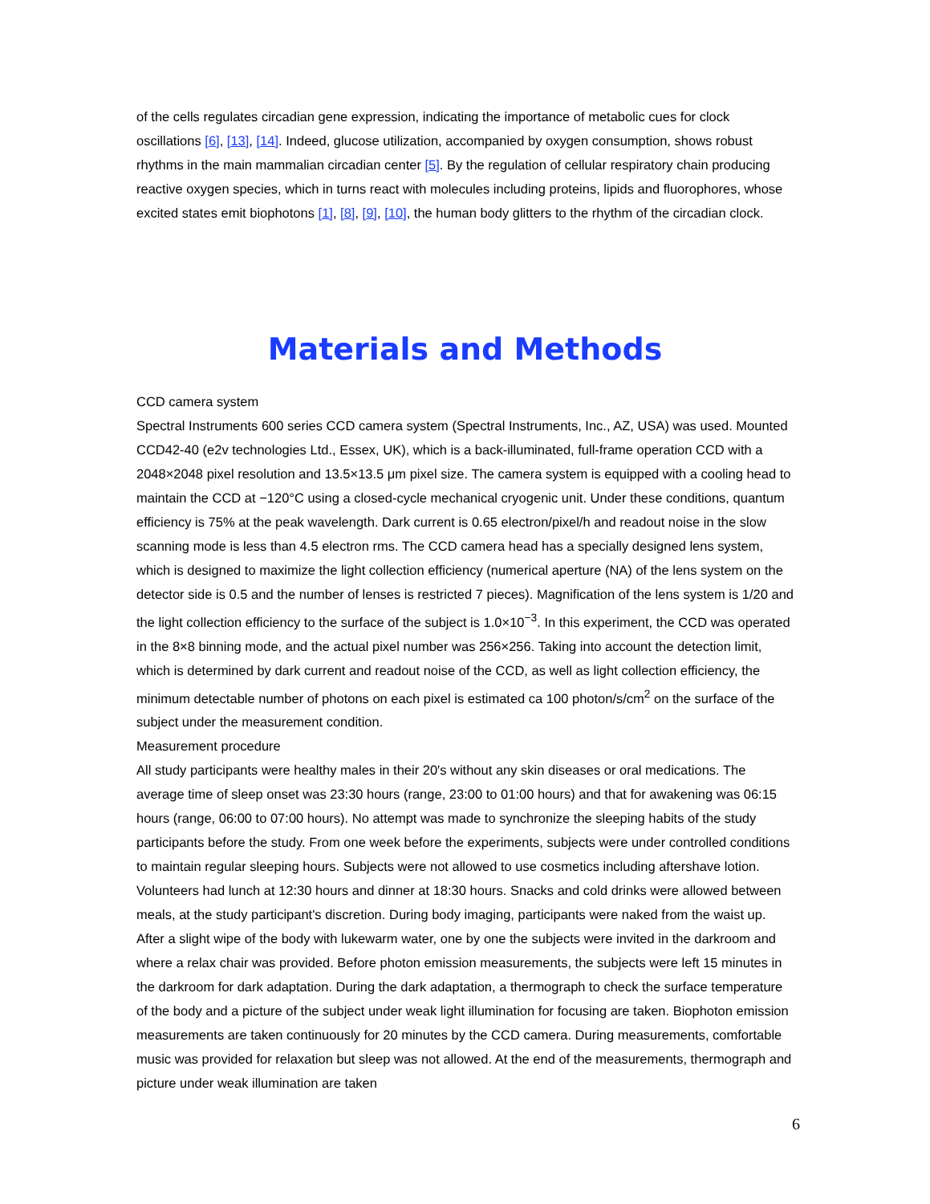of the cells regulates circadian gene expression, indicating the importance of metabolic cues for clock oscillations [6], [13], [14]. Indeed, glucose utilization, accompanied by oxygen consumption, shows robust rhythms in the main mammalian circadian center [5]. By the regulation of cellular respiratory chain producing reactive oxygen species, which in turns react with molecules including proteins, lipids and fluorophores, whose excited states emit biophotons [1], [8], [9], [10], the human body glitters to the rhythm of the circadian clock.
Materials and Methods
CCD camera system
Spectral Instruments 600 series CCD camera system (Spectral Instruments, Inc., AZ, USA) was used. Mounted CCD42-40 (e2v technologies Ltd., Essex, UK), which is a back-illuminated, full-frame operation CCD with a 2048×2048 pixel resolution and 13.5×13.5 μm pixel size. The camera system is equipped with a cooling head to maintain the CCD at −120°C using a closed-cycle mechanical cryogenic unit. Under these conditions, quantum efficiency is 75% at the peak wavelength. Dark current is 0.65 electron/pixel/h and readout noise in the slow scanning mode is less than 4.5 electron rms. The CCD camera head has a specially designed lens system, which is designed to maximize the light collection efficiency (numerical aperture (NA) of the lens system on the detector side is 0.5 and the number of lenses is restricted 7 pieces). Magnification of the lens system is 1/20 and the light collection efficiency to the surface of the subject is 1.0×10<sup>−3</sup>. In this experiment, the CCD was operated in the 8×8 binning mode, and the actual pixel number was 256×256. Taking into account the detection limit, which is determined by dark current and readout noise of the CCD, as well as light collection efficiency, the minimum detectable number of photons on each pixel is estimated ca 100 photon/s/cm<sup>2</sup> on the surface of the subject under the measurement condition.
Measurement procedure
All study participants were healthy males in their 20′s without any skin diseases or oral medications. The average time of sleep onset was 23:30 hours (range, 23:00 to 01:00 hours) and that for awakening was 06:15 hours (range, 06:00 to 07:00 hours). No attempt was made to synchronize the sleeping habits of the study participants before the study. From one week before the experiments, subjects were under controlled conditions to maintain regular sleeping hours. Subjects were not allowed to use cosmetics including aftershave lotion. Volunteers had lunch at 12:30 hours and dinner at 18:30 hours. Snacks and cold drinks were allowed between meals, at the study participant's discretion. During body imaging, participants were naked from the waist up. After a slight wipe of the body with lukewarm water, one by one the subjects were invited in the darkroom and where a relax chair was provided. Before photon emission measurements, the subjects were left 15 minutes in the darkroom for dark adaptation. During the dark adaptation, a thermograph to check the surface temperature of the body and a picture of the subject under weak light illumination for focusing are taken. Biophoton emission measurements are taken continuously for 20 minutes by the CCD camera. During measurements, comfortable music was provided for relaxation but sleep was not allowed. At the end of the measurements, thermograph and picture under weak illumination are taken
6